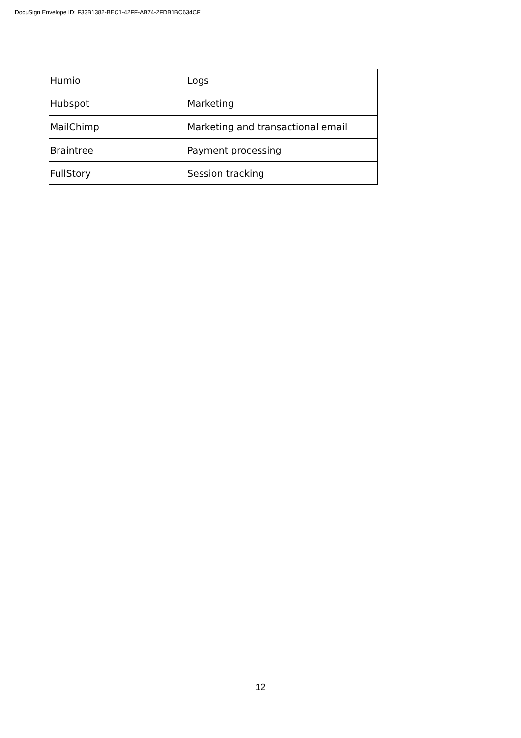DocuSign Envelope ID: F33B1382-BEC1-42FF-AB74-2FDB1BC634CF
| Humio | Logs |
| Hubspot | Marketing |
| MailChimp | Marketing and transactional email |
| Braintree | Payment processing |
| FullStory | Session tracking |
12